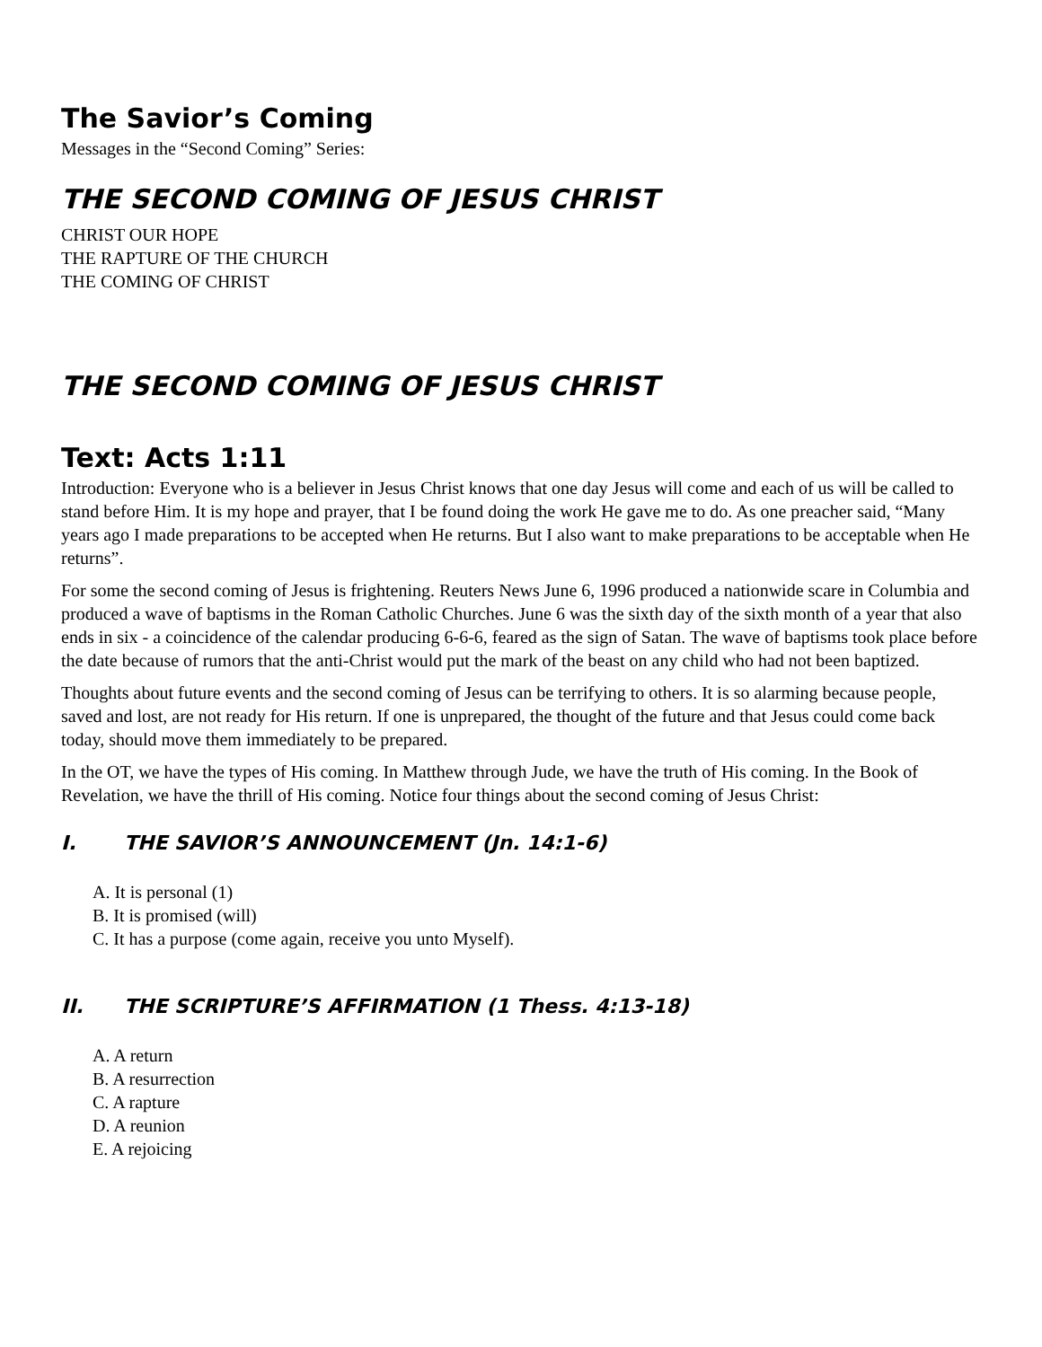The Savior’s Coming
Messages in the “Second Coming” Series:
THE SECOND COMING OF JESUS CHRIST
CHRIST OUR HOPE
THE RAPTURE OF THE CHURCH
THE COMING OF CHRIST
THE SECOND COMING OF JESUS CHRIST
Text: Acts 1:11
Introduction: Everyone who is a believer in Jesus Christ knows that one day Jesus will come and each of us will be called to stand before Him. It is my hope and prayer, that I be found doing the work He gave me to do. As one preacher said, “Many years ago I made preparations to be accepted when He returns. But I also want to make preparations to be acceptable when He returns”.
For some the second coming of Jesus is frightening. Reuters News June 6, 1996 produced a nationwide scare in Columbia and produced a wave of baptisms in the Roman Catholic Churches. June 6 was the sixth day of the sixth month of a year that also ends in six - a coincidence of the calendar producing 6-6-6, feared as the sign of Satan. The wave of baptisms took place before the date because of rumors that the anti-Christ would put the mark of the beast on any child who had not been baptized.
Thoughts about future events and the second coming of Jesus can be terrifying to others. It is so alarming because people, saved and lost, are not ready for His return. If one is unprepared, the thought of the future and that Jesus could come back today, should move them immediately to be prepared.
In the OT, we have the types of His coming. In Matthew through Jude, we have the truth of His coming. In the Book of Revelation, we have the thrill of His coming. Notice four things about the second coming of Jesus Christ:
I. THE SAVIOR’S ANNOUNCEMENT (Jn. 14:1-6)
A. It is personal (1)
B. It is promised (will)
C. It has a purpose (come again, receive you unto Myself).
II. THE SCRIPTURE’S AFFIRMATION (1 Thess. 4:13-18)
A. A return
B. A resurrection
C. A rapture
D. A reunion
E. A rejoicing